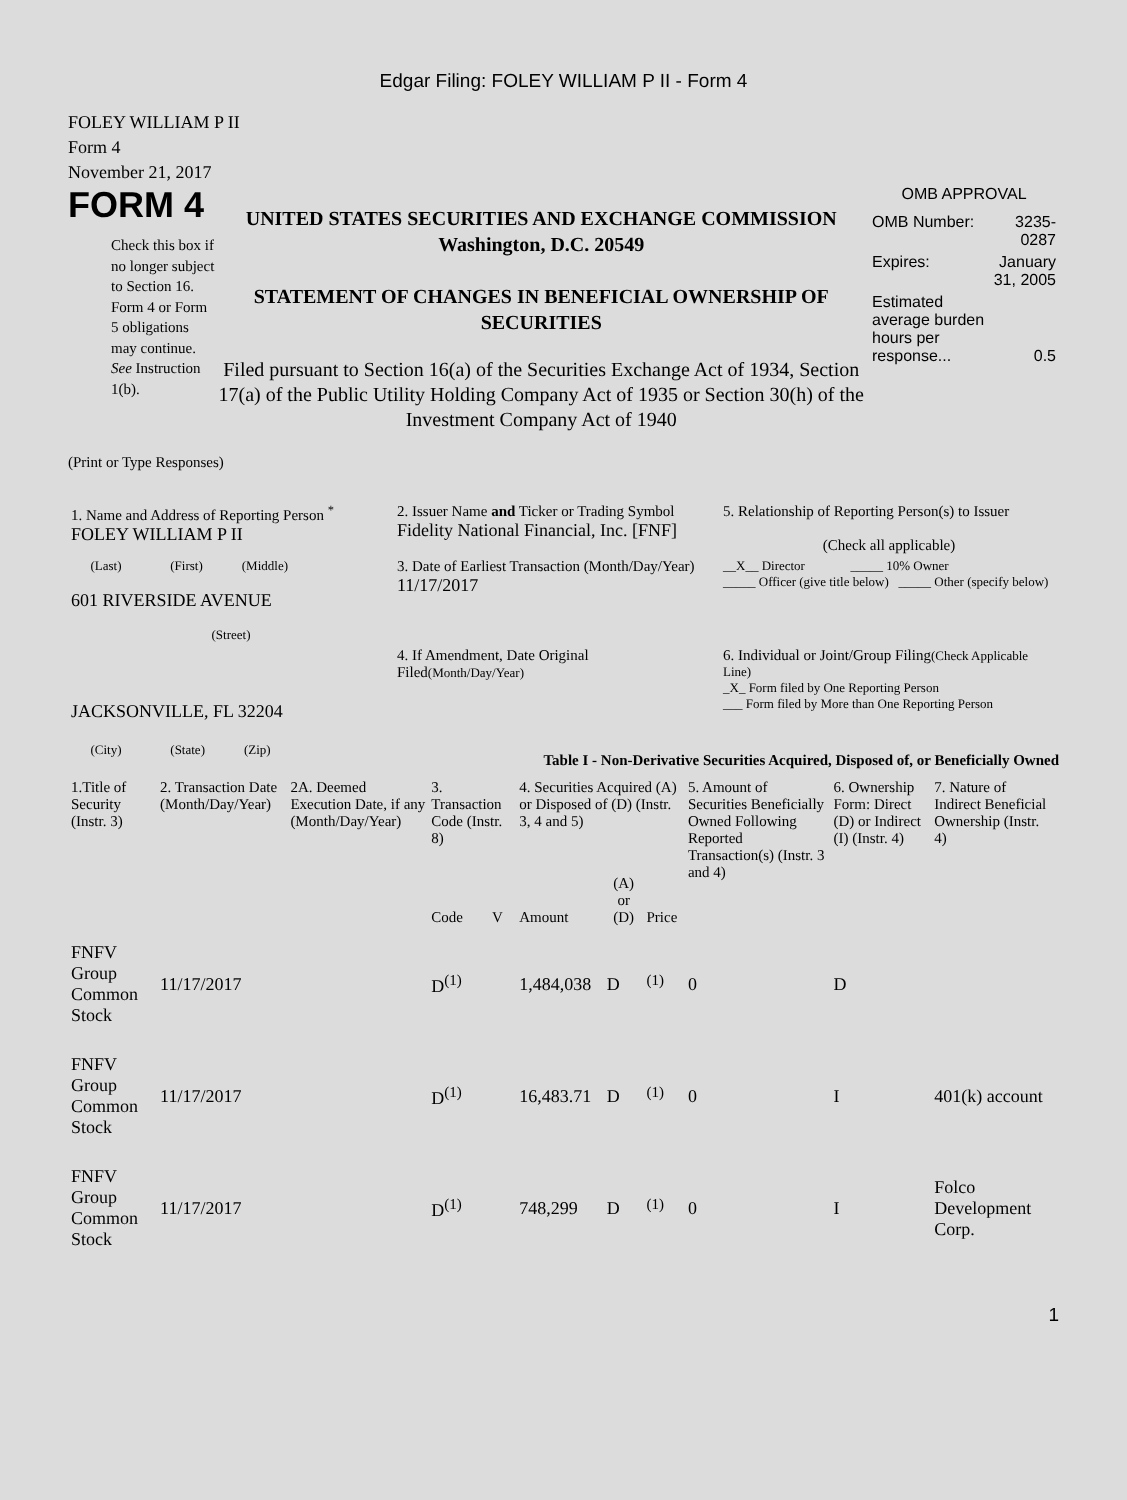Edgar Filing: FOLEY WILLIAM P II - Form 4
FOLEY WILLIAM P II
Form 4
November 21, 2017
FORM 4
Check this box if no longer subject to Section 16. Form 4 or Form 5 obligations may continue. See Instruction 1(b).
UNITED STATES SECURITIES AND EXCHANGE COMMISSION
Washington, D.C. 20549
STATEMENT OF CHANGES IN BENEFICIAL OWNERSHIP OF SECURITIES
Filed pursuant to Section 16(a) of the Securities Exchange Act of 1934, Section 17(a) of the Public Utility Holding Company Act of 1935 or Section 30(h) of the Investment Company Act of 1940
OMB APPROVAL
| OMB Number: | 3235-0287 |
| Expires: | January 31, 2005 |
| Estimated average burden hours per response... | 0.5 |
(Print or Type Responses)
| 1. Name and Address of Reporting Person <sup>*</sup> FOLEY WILLIAM P II | 2. Issuer Name and Ticker or Trading Symbol Fidelity National Financial, Inc. [FNF] | 5. Relationship of Reporting Person(s) to Issuer (Check all applicable) |
| (Last) (First) (Middle) 601 RIVERSIDE AVENUE (Street) | 3. Date of Earliest Transaction (Month/Day/Year) 11/17/2017 | __X__ Director _____ 10% Owner _____ Officer (give title below) _____ Other (specify below) |
| JACKSONVILLE, FL 32204 (City) (State) (Zip) | 4. If Amendment, Date Original Filed (Month/Day/Year) | 6. Individual or Joint/Group Filing (Check Applicable Line) _X_ Form filed by One Reporting Person ___ Form filed by More than One Reporting Person |
Table I - Non-Derivative Securities Acquired, Disposed of, or Beneficially Owned
| 1.Title of Security (Instr. 3) | 2. Transaction Date (Month/Day/Year) | 2A. Deemed Execution Date, if any (Month/Day/Year) | 3. Transaction Code (Instr. 8) | | 4. Securities Acquired (A) or Disposed of (D) (Instr. 3, 4 and 5) | | | 5. Amount of Securities Beneficially Owned Following Reported Transaction(s) (Instr. 3 and 4) | 6. Ownership Form: Direct (D) or Indirect (I) (Instr. 4) | 7. Nature of Indirect Beneficial Ownership (Instr. 4) |
| --- | --- | --- | --- | --- | --- | --- | --- | --- | --- | --- |
| | | | Code | V | Amount | (A) or (D) | Price | | | |
| FNFV Group Common Stock | 11/17/2017 | | D<sup>(1)</sup> | | 1,484,038 | D | <sup>(1)</sup> | 0 | D | |
| FNFV Group Common Stock | 11/17/2017 | | D<sup>(1)</sup> | | 16,483.71 | D | <sup>(1)</sup> | 0 | I | 401(k) account |
| FNFV Group Common Stock | 11/17/2017 | | D<sup>(1)</sup> | | 748,299 | D | <sup>(1)</sup> | 0 | I | Folco Development Corp. |
1